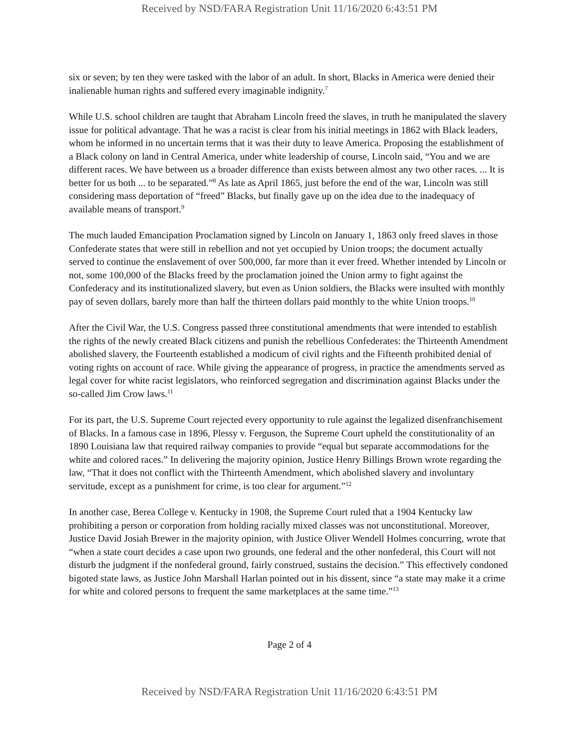Received by NSD/FARA Registration Unit 11/16/2020 6:43:51 PM
six or seven; by ten they were tasked with the labor of an adult. In short, Blacks in America were denied their inalienable human rights and suffered every imaginable indignity.<sup>7</sup>
While U.S. school children are taught that Abraham Lincoln freed the slaves, in truth he manipulated the slavery issue for political advantage. That he was a racist is clear from his initial meetings in 1862 with Black leaders, whom he informed in no uncertain terms that it was their duty to leave America. Proposing the establishment of a Black colony on land in Central America, under white leadership of course, Lincoln said, “You and we are different races. We have between us a broader difference than exists between almost any two other races. ... It is better for us both ... to be separated.”<sup>8</sup> As late as April 1865, just before the end of the war, Lincoln was still considering mass deportation of “freed” Blacks, but finally gave up on the idea due to the inadequacy of available means of transport.<sup>9</sup>
The much lauded Emancipation Proclamation signed by Lincoln on January 1, 1863 only freed slaves in those Confederate states that were still in rebellion and not yet occupied by Union troops; the document actually served to continue the enslavement of over 500,000, far more than it ever freed. Whether intended by Lincoln or not, some 100,000 of the Blacks freed by the proclamation joined the Union army to fight against the Confederacy and its institutionalized slavery, but even as Union soldiers, the Blacks were insulted with monthly pay of seven dollars, barely more than half the thirteen dollars paid monthly to the white Union troops.<sup>10</sup>
After the Civil War, the U.S. Congress passed three constitutional amendments that were intended to establish the rights of the newly created Black citizens and punish the rebellious Confederates: the Thirteenth Amendment abolished slavery, the Fourteenth established a modicum of civil rights and the Fifteenth prohibited denial of voting rights on account of race. While giving the appearance of progress, in practice the amendments served as legal cover for white racist legislators, who reinforced segregation and discrimination against Blacks under the so-called Jim Crow laws.<sup>11</sup>
For its part, the U.S. Supreme Court rejected every opportunity to rule against the legalized disenfranchisement of Blacks. In a famous case in 1896, Plessy v. Ferguson, the Supreme Court upheld the constitutionality of an 1890 Louisiana law that required railway companies to provide “equal but separate accommodations for the white and colored races.” In delivering the majority opinion, Justice Henry Billings Brown wrote regarding the law, “That it does not conflict with the Thirteenth Amendment, which abolished slavery and involuntary servitude, except as a punishment for crime, is too clear for argument.”<sup>12</sup>
In another case, Berea College v. Kentucky in 1908, the Supreme Court ruled that a 1904 Kentucky law prohibiting a person or corporation from holding racially mixed classes was not unconstitutional. Moreover, Justice David Josiah Brewer in the majority opinion, with Justice Oliver Wendell Holmes concurring, wrote that “when a state court decides a case upon two grounds, one federal and the other nonfederal, this Court will not disturb the judgment if the nonfederal ground, fairly construed, sustains the decision.” This effectively condoned bigoted state laws, as Justice John Marshall Harlan pointed out in his dissent, since “a state may make it a crime for white and colored persons to frequent the same marketplaces at the same time.”<sup>13</sup>
Page 2 of 4
Received by NSD/FARA Registration Unit 11/16/2020 6:43:51 PM